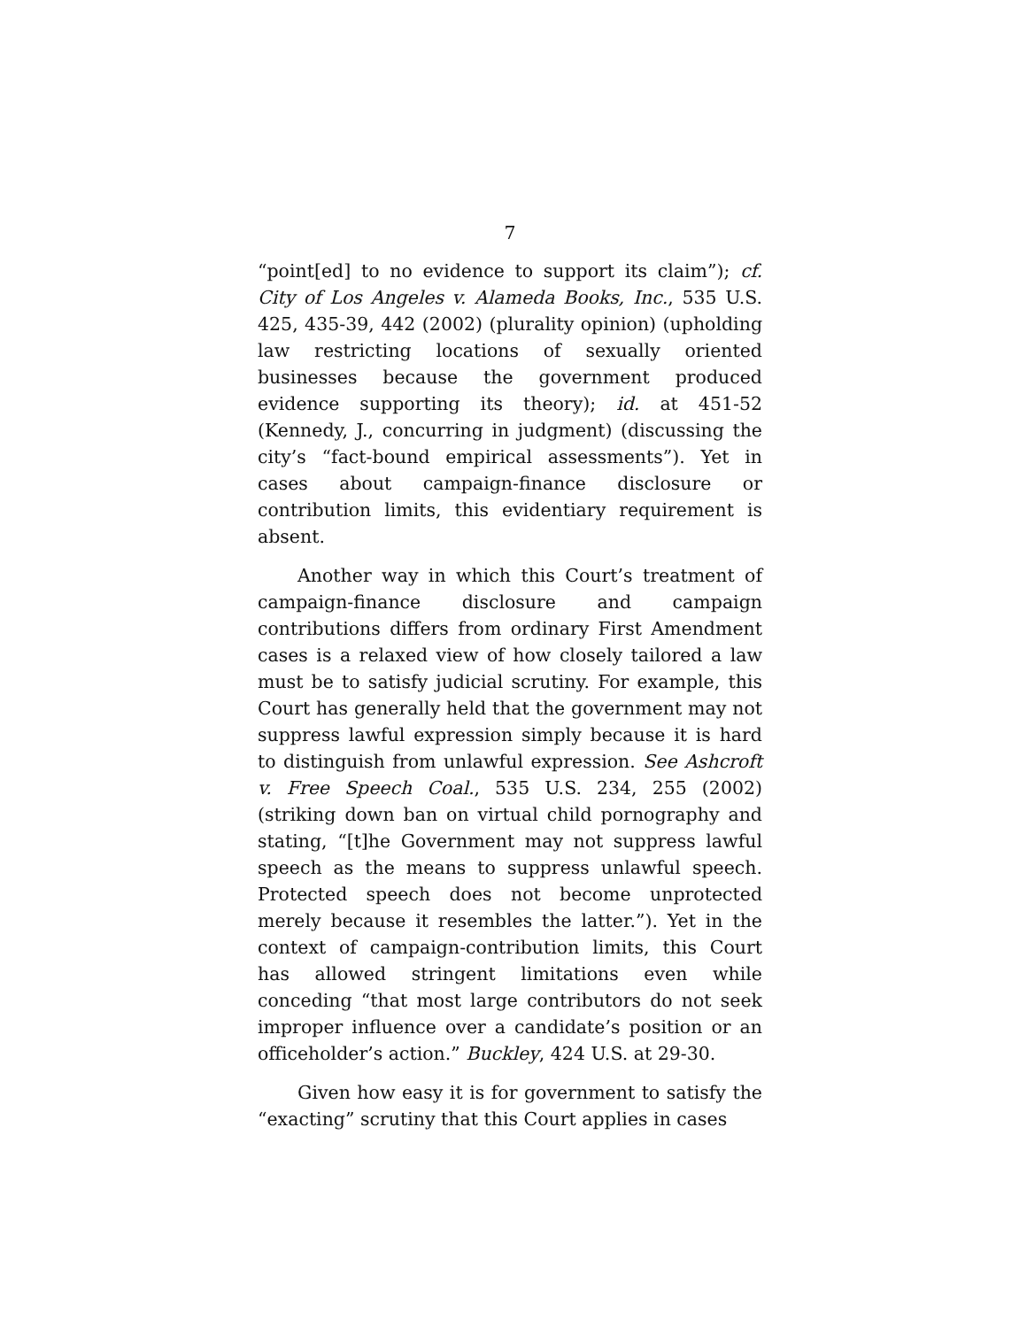7
“point[ed] to no evidence to support its claim”); cf. City of Los Angeles v. Alameda Books, Inc., 535 U.S. 425, 435-39, 442 (2002) (plurality opinion) (upholding law restricting locations of sexually oriented businesses because the government produced evidence supporting its theory); id. at 451-52 (Kennedy, J., concurring in judgment) (discussing the city’s “fact-bound empirical assessments”). Yet in cases about campaign-finance disclosure or contribution limits, this evidentiary requirement is absent.
Another way in which this Court’s treatment of campaign-finance disclosure and campaign contributions differs from ordinary First Amendment cases is a relaxed view of how closely tailored a law must be to satisfy judicial scrutiny. For example, this Court has generally held that the government may not suppress lawful expression simply because it is hard to distinguish from unlawful expression. See Ashcroft v. Free Speech Coal., 535 U.S. 234, 255 (2002) (striking down ban on virtual child pornography and stating, “[t]he Government may not suppress lawful speech as the means to suppress unlawful speech. Protected speech does not become unprotected merely because it resembles the latter.”). Yet in the context of campaign-contribution limits, this Court has allowed stringent limitations even while conceding “that most large contributors do not seek improper influence over a candidate’s position or an officeholder’s action.” Buckley, 424 U.S. at 29-30.
Given how easy it is for government to satisfy the “exacting” scrutiny that this Court applies in cases